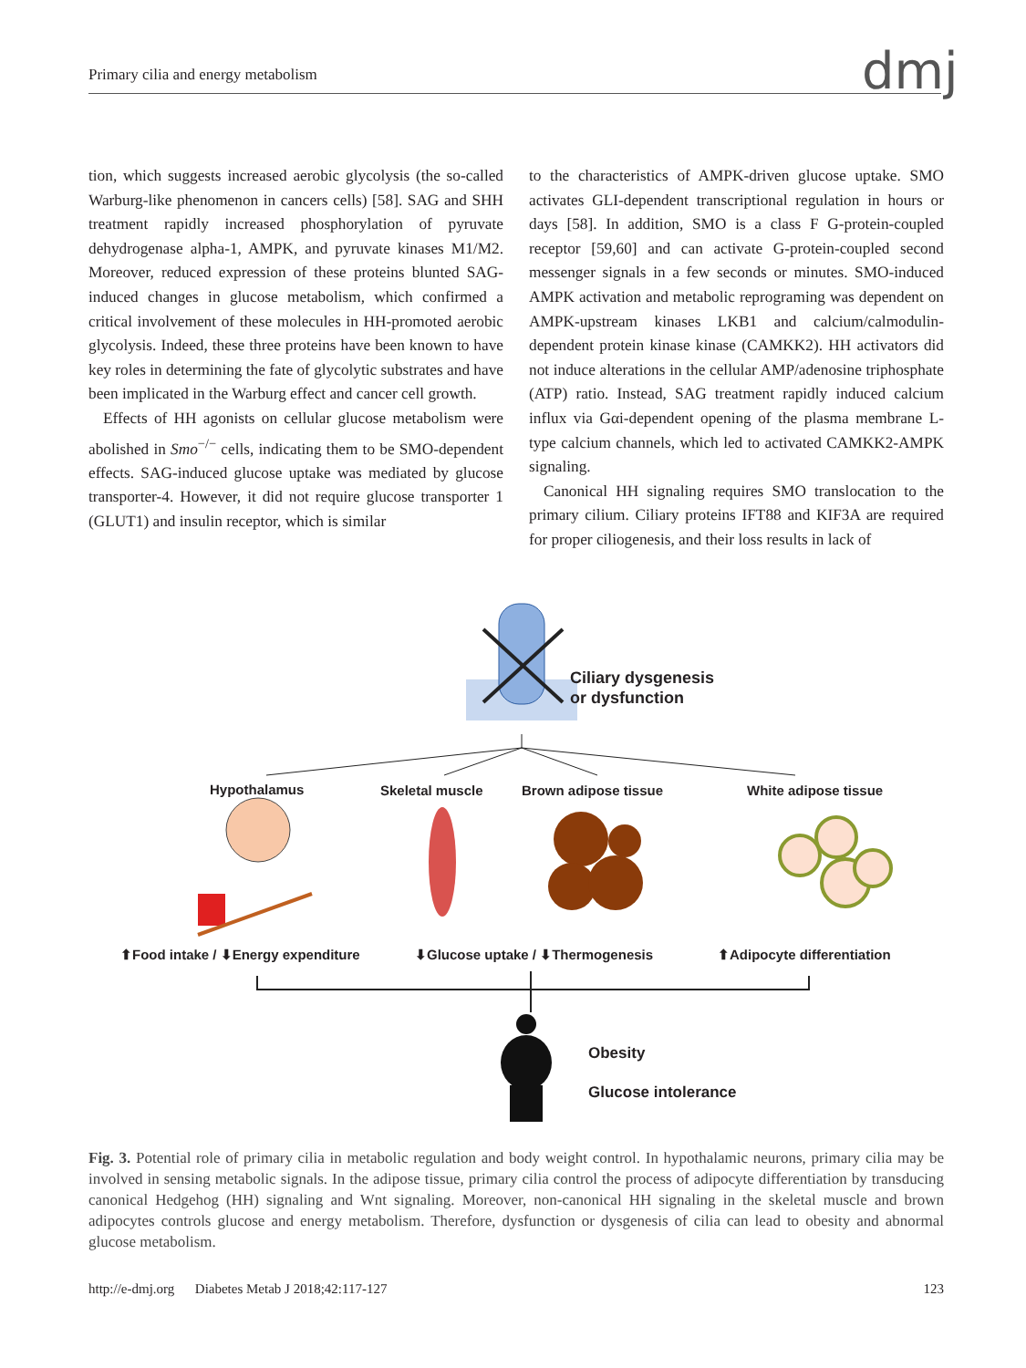Primary cilia and energy metabolism dmj
tion, which suggests increased aerobic glycolysis (the so-called Warburg-like phenomenon in cancers cells) [58]. SAG and SHH treatment rapidly increased phosphorylation of pyruvate dehydrogenase alpha-1, AMPK, and pyruvate kinases M1/M2. Moreover, reduced expression of these proteins blunted SAG-induced changes in glucose metabolism, which confirmed a critical involvement of these molecules in HH-promoted aerobic glycolysis. Indeed, these three proteins have been known to have key roles in determining the fate of glycolytic substrates and have been implicated in the Warburg effect and cancer cell growth.
Effects of HH agonists on cellular glucose metabolism were abolished in Smo<sup>−/−</sup> cells, indicating them to be SMO-dependent effects. SAG-induced glucose uptake was mediated by glucose transporter-4. However, it did not require glucose transporter 1 (GLUT1) and insulin receptor, which is similar
to the characteristics of AMPK-driven glucose uptake. SMO activates GLI-dependent transcriptional regulation in hours or days [58]. In addition, SMO is a class F G-protein-coupled receptor [59,60] and can activate G-protein-coupled second messenger signals in a few seconds or minutes. SMO-induced AMPK activation and metabolic reprograming was dependent on AMPK-upstream kinases LKB1 and calcium/calmodulin-dependent protein kinase kinase (CAMKK2). HH activators did not induce alterations in the cellular AMP/adenosine triphosphate (ATP) ratio. Instead, SAG treatment rapidly induced calcium influx via Gαi-dependent opening of the plasma membrane L-type calcium channels, which led to activated CAMKK2-AMPK signaling.
Canonical HH signaling requires SMO translocation to the primary cilium. Ciliary proteins IFT88 and KIF3A are required for proper ciliogenesis, and their loss results in lack of
Ciliary dysgenesis
or dysfunction
Hypothalamus Skeletal muscle Brown adipose tissue White adipose tissue
⬆Food intake / ⬇Energy expenditure
⬇Glucose uptake / ⬇Thermogenesis
⬆Adipocyte differentiation
Obesity
Glucose intolerance
Fig. 3. Potential role of primary cilia in metabolic regulation and body weight control. In hypothalamic neurons, primary cilia may be involved in sensing metabolic signals. In the adipose tissue, primary cilia control the process of adipocyte differentiation by transducing canonical Hedgehog (HH) signaling and Wnt signaling. Moreover, non-canonical HH signaling in the skeletal muscle and brown adipocytes controls glucose and energy metabolism. Therefore, dysfunction or dysgenesis of cilia can lead to obesity and abnormal glucose metabolism.
http://e-dmj.org Diabetes Metab J 2018;42:117-127 123